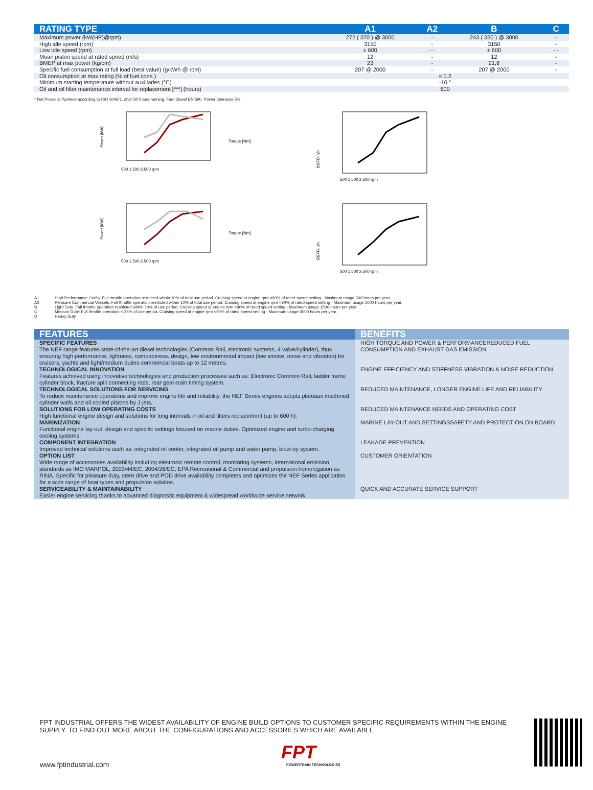| RATING TYPE | A1 | A2 | B | C |
| --- | --- | --- | --- | --- |
| Maximum power (kW(HP)@rpm) | 272 ( 370 ) @ 3000 | - | 243 ( 330 ) @ 3000 | - |
| High idle speed (rpm) | 3150 | - | 3150 | - |
| Low idle speed (rpm) | ± 600 | - - | ± 600 | - - |
| Mean piston speed at rated speed (m/s) | 12 | - | 12 | - |
| BMEP at max power (kg/cm) | 23 | - | 21,8 | - |
| Specific fuel consumption at full load (best value) (g/kWh @ rpm) | 207 @ 2000 | - | 207 @ 2000 | - |
| Oil consumption at max rating (% of fuel cons.) | ≤ 0.2 | | | |
| Minimum starting temperature without auxiliaries (°C) | -10 ° | | | |
| Oil and oil filter maintenance interval for replacement [***] (hours) | 600 | | | |
* Net Power at flywheel according to ISO 3046/1, after 50 hours running, Fuel Diesel EN 590. Power tolerance 5%.
Power [kW]
500 1.500 2.500 rpm
Torque [Nm]
BSFC- l/h
500 1.500 2.500 rpm
Power [kW]
500 1.500 2.500 rpm
Torque [Nm]
BSFC- l/h
500 1.500 2.500 rpm
A1
High Performance Crafts. Full throttle operation restricted within 10% of total use period. Cruising speed at engine rpm <90% of rated speed setting - Maximum usage 300 hours per year.
A2
Pleasure Commercial Vessels. Full throttle operation restricted within 10% of total use period. Cruising speed at engine rpm <90% of rated speed setting - Maximum usage 1000 hours per year.
B
Light Duty: Full throttle operation restricted within 10% of use period. Cruising speed at engine rpm <90% of rated speed setting - Maximum usage 1500 hours per year.
C
Medium Duty: Full throttle operation < 25% of use period. Cruising speed at engine rpm <90% of rated speed setting - Maximum usage 3000 hours per year.
D
Heavy Duty
| FEATURES | BENEFITS |
| --- | --- |
| SPECIFIC FEATURES The NEF range features state-of-the-art diesel technologies (Common Rail, electronic systems, 4 valve/cylinder), thus ensuring high performance, lightness, compactness, design, low environmental impact (low smoke, noise and vibration) for cruisers, yachts and light/medium duties commercial boats up to 12 metres. | HIGH TORQUE AND POWER & PERFORMANCEREDUCED FUEL CONSUMPTION AND EXHAUST GAS EMISSION |
| TECHNOLOGICAL INNOVATION Features achieved using innovative technologies and production processes such as: Electronic Common Rail, ladder frame cylinder block, fracture split connecting rods, rear gear-train timing system. | ENGINE EFFICIENCY AND STIFFNESS VIBRATION & NOISE REDUCTION |
| TECHNOLOGICAL SOLUTIONS FOR SERVICING To reduce maintenance operations and improve engine life and reliability, the NEF Series engines adopts plateaux machined cylinder walls and oil cooled pistons by J-jets. | REDUCED MAINTENANCE, LONGER ENGINE LIFE AND RELIABILITY |
| SOLUTIONS FOR LOW OPERATING COSTS High functional engine design and solutions for long intervals in oil and filters replacement (up to 600 h). | REDUCED MAINTENANCE NEEDS AND OPERATING COST |
| MARINIZATION Functional engine lay-out, design and specific settings focused on marine duties. Optimized engine and turbo-charging cooling systems. | MARINE LAY-OUT AND SETTINGSSAFETY AND PROTECTION ON BOARD |
| COMPONENT INTEGRATION Improved technical solutions such as: integrated oil cooler, integrated oil pump and water pump, blow-by system. | LEAKAGE PREVENTION |
| OPTION LIST Wide range of accessories availability including electronic remote control, monitoring systems, international emission standards as IMO MARPOL, 2003/44/EC, 2004/26/EC, EPA Recreational & Commercial and propulsion homologation as RINA. Specific for pleasure duty, stern drive and POD drive availability completes and optimizes the NEF Series application for a wide range of boat types and propulsion solution. | CUSTOMER ORIENTATION |
| SERVICEABILITY & MAINTAINABILITY Easier engine servicing thanks to advanced diagnostic equipment & widespread worldwide service network. | QUICK AND ACCURATE SERVICE SUPPORT |
FPT INDUSTRIAL OFFERS THE WIDEST AVAILABILITY OF ENGINE BUILD OPTIONS TO CUSTOMER SPECIFIC REQUIREMENTS WITHIN THE ENGINE SUPPLY. TO FIND OUT MORE ABOUT THE CONFIGURATIONS AND ACCESSORIES WHICH ARE AVAILABLE
www.fptindustrial.com
FPT
POWERTRAIN TECHNOLOGIES